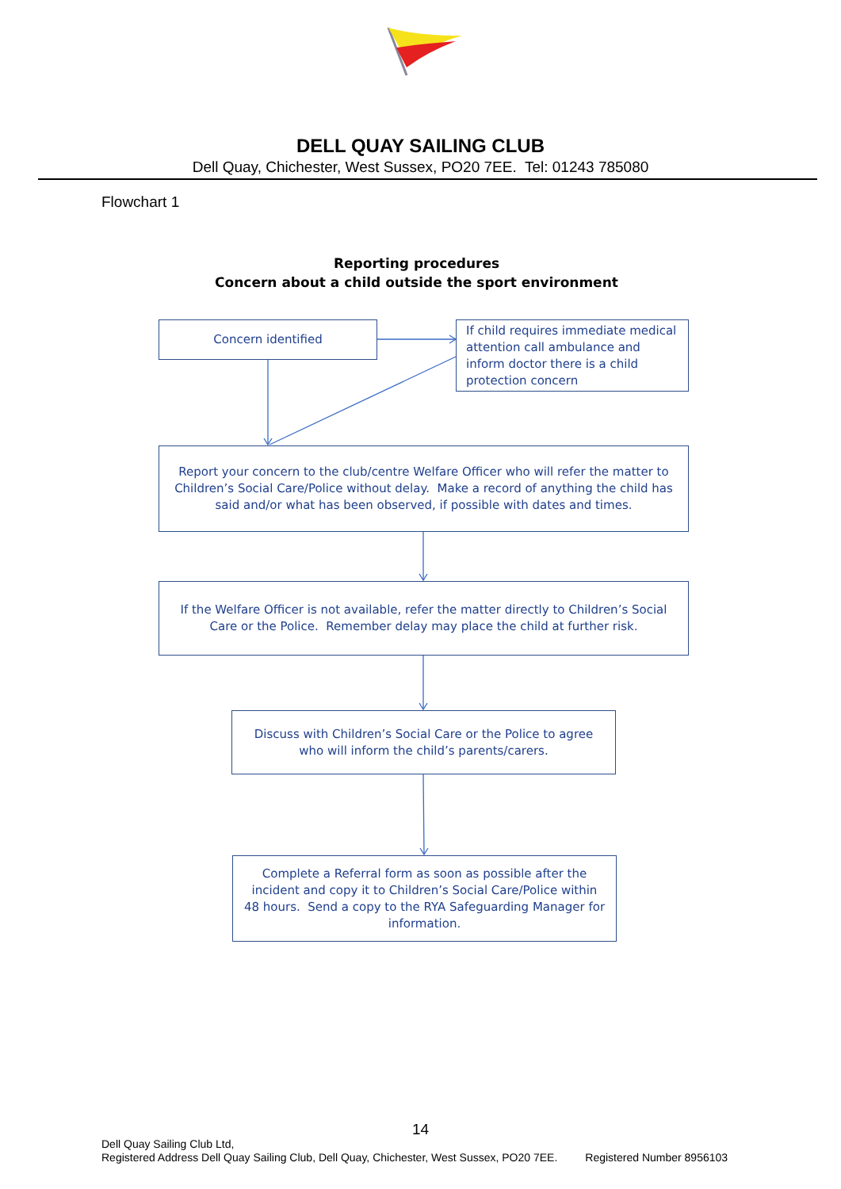DELL QUAY SAILING CLUB
Dell Quay, Chichester, West Sussex, PO20 7EE. Tel: 01243 785080
Flowchart 1
Reporting procedures
Concern about a child outside the sport environment
Concern identified
If child requires immediate medical attention call ambulance and inform doctor there is a child protection concern
Report your concern to the club/centre Welfare Officer who will refer the matter to Children’s Social Care/Police without delay. Make a record of anything the child has said and/or what has been observed, if possible with dates and times.
If the Welfare Officer is not available, refer the matter directly to Children’s Social Care or the Police. Remember delay may place the child at further risk.
Discuss with Children’s Social Care or the Police to agree who will inform the child’s parents/carers.
Complete a Referral form as soon as possible after the incident and copy it to Children’s Social Care/Police within 48 hours. Send a copy to the RYA Safeguarding Manager for information.
14
Dell Quay Sailing Club Ltd,
Registered Address Dell Quay Sailing Club, Dell Quay, Chichester, West Sussex, PO20 7EE. Registered Number 8956103